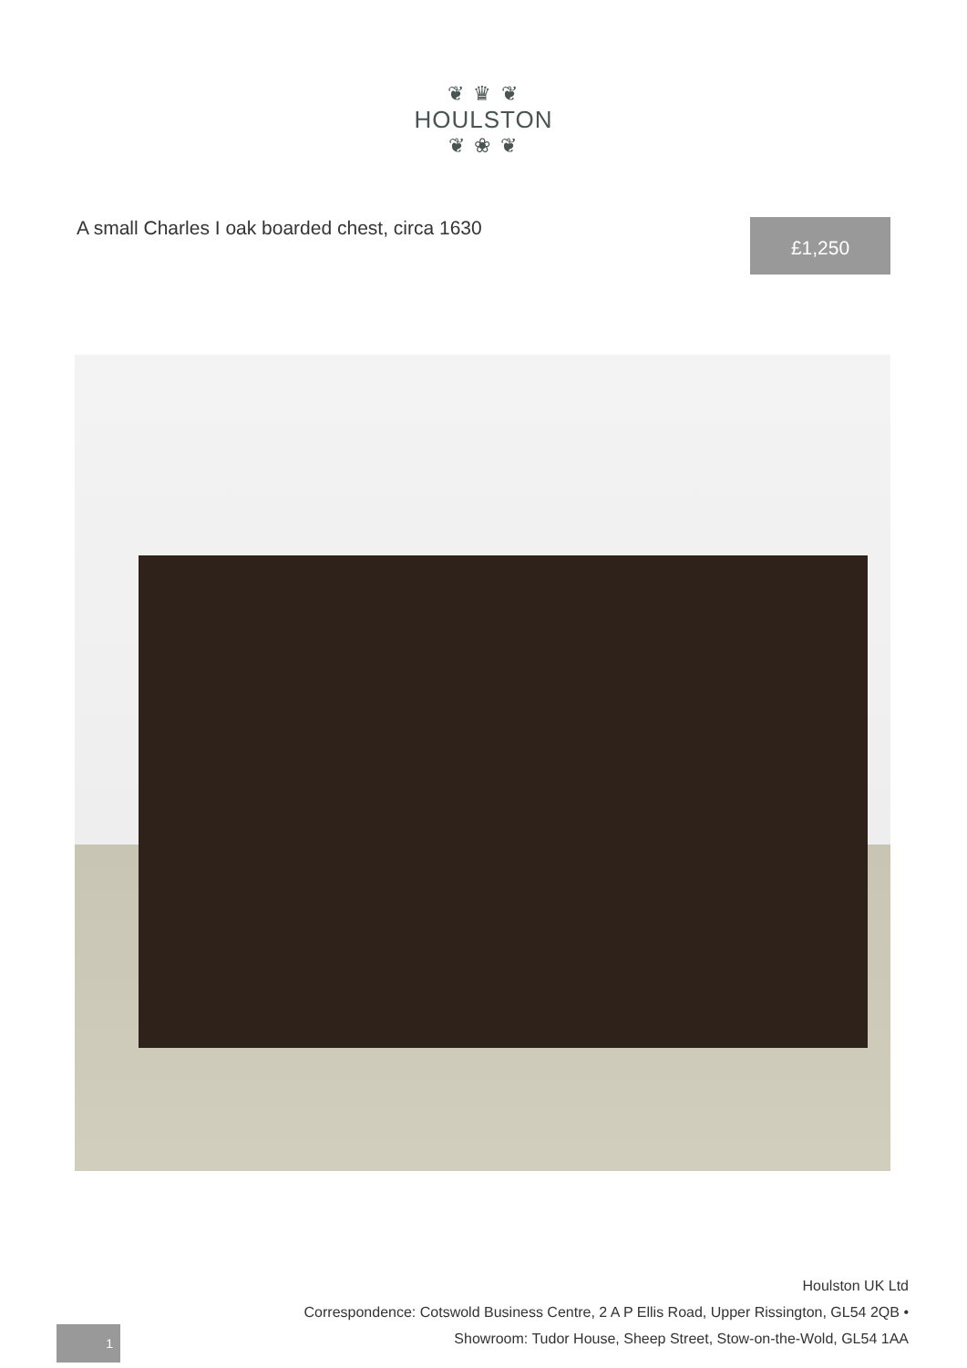❦ ♛ ❦
HOULSTON
❦ ❀ ❦
A small Charles I oak boarded chest, circa 1630
£1,250
1
Houlston UK Ltd
Correspondence: Cotswold Business Centre, 2 A P Ellis Road, Upper Rissington, GL54 2QB •
Showroom: Tudor House, Sheep Street, Stow-on-the-Wold, GL54 1AA